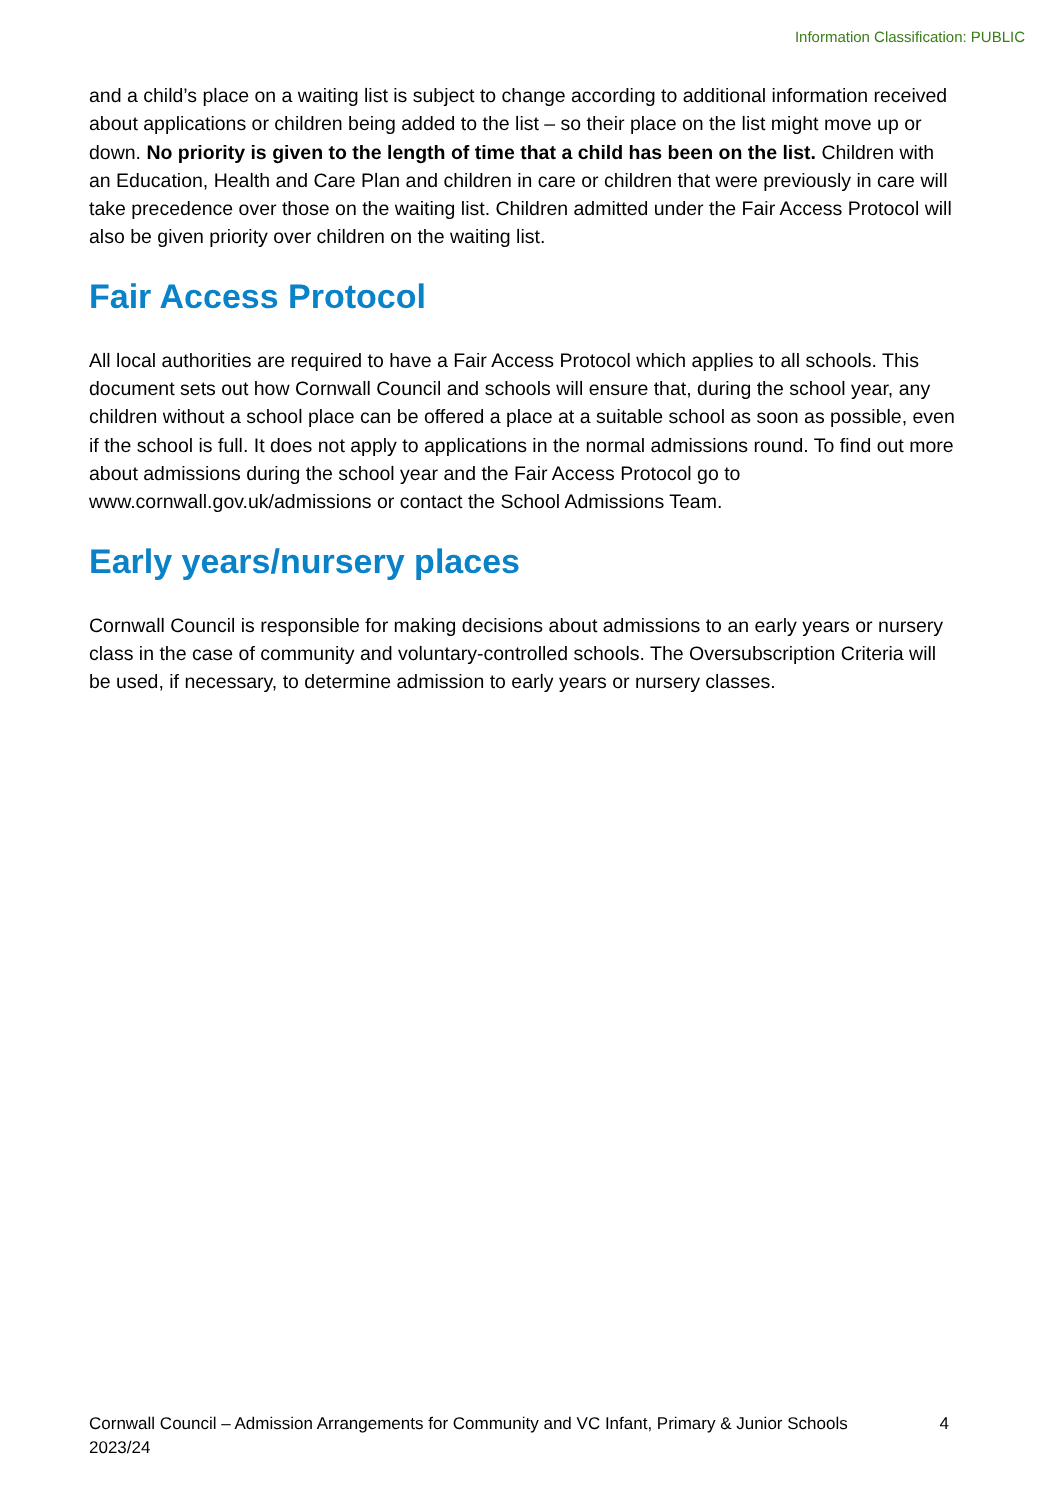Information Classification: PUBLIC
and a child’s place on a waiting list is subject to change according to additional information received about applications or children being added to the list – so their place on the list might move up or down. No priority is given to the length of time that a child has been on the list. Children with an Education, Health and Care Plan and children in care or children that were previously in care will take precedence over those on the waiting list. Children admitted under the Fair Access Protocol will also be given priority over children on the waiting list.
Fair Access Protocol
All local authorities are required to have a Fair Access Protocol which applies to all schools. This document sets out how Cornwall Council and schools will ensure that, during the school year, any children without a school place can be offered a place at a suitable school as soon as possible, even if the school is full. It does not apply to applications in the normal admissions round. To find out more about admissions during the school year and the Fair Access Protocol go to www.cornwall.gov.uk/admissions or contact the School Admissions Team.
Early years/nursery places
Cornwall Council is responsible for making decisions about admissions to an early years or nursery class in the case of community and voluntary-controlled schools. The Oversubscription Criteria will be used, if necessary, to determine admission to early years or nursery classes.
Cornwall Council – Admission Arrangements for Community and VC Infant, Primary & Junior Schools
2023/24 4